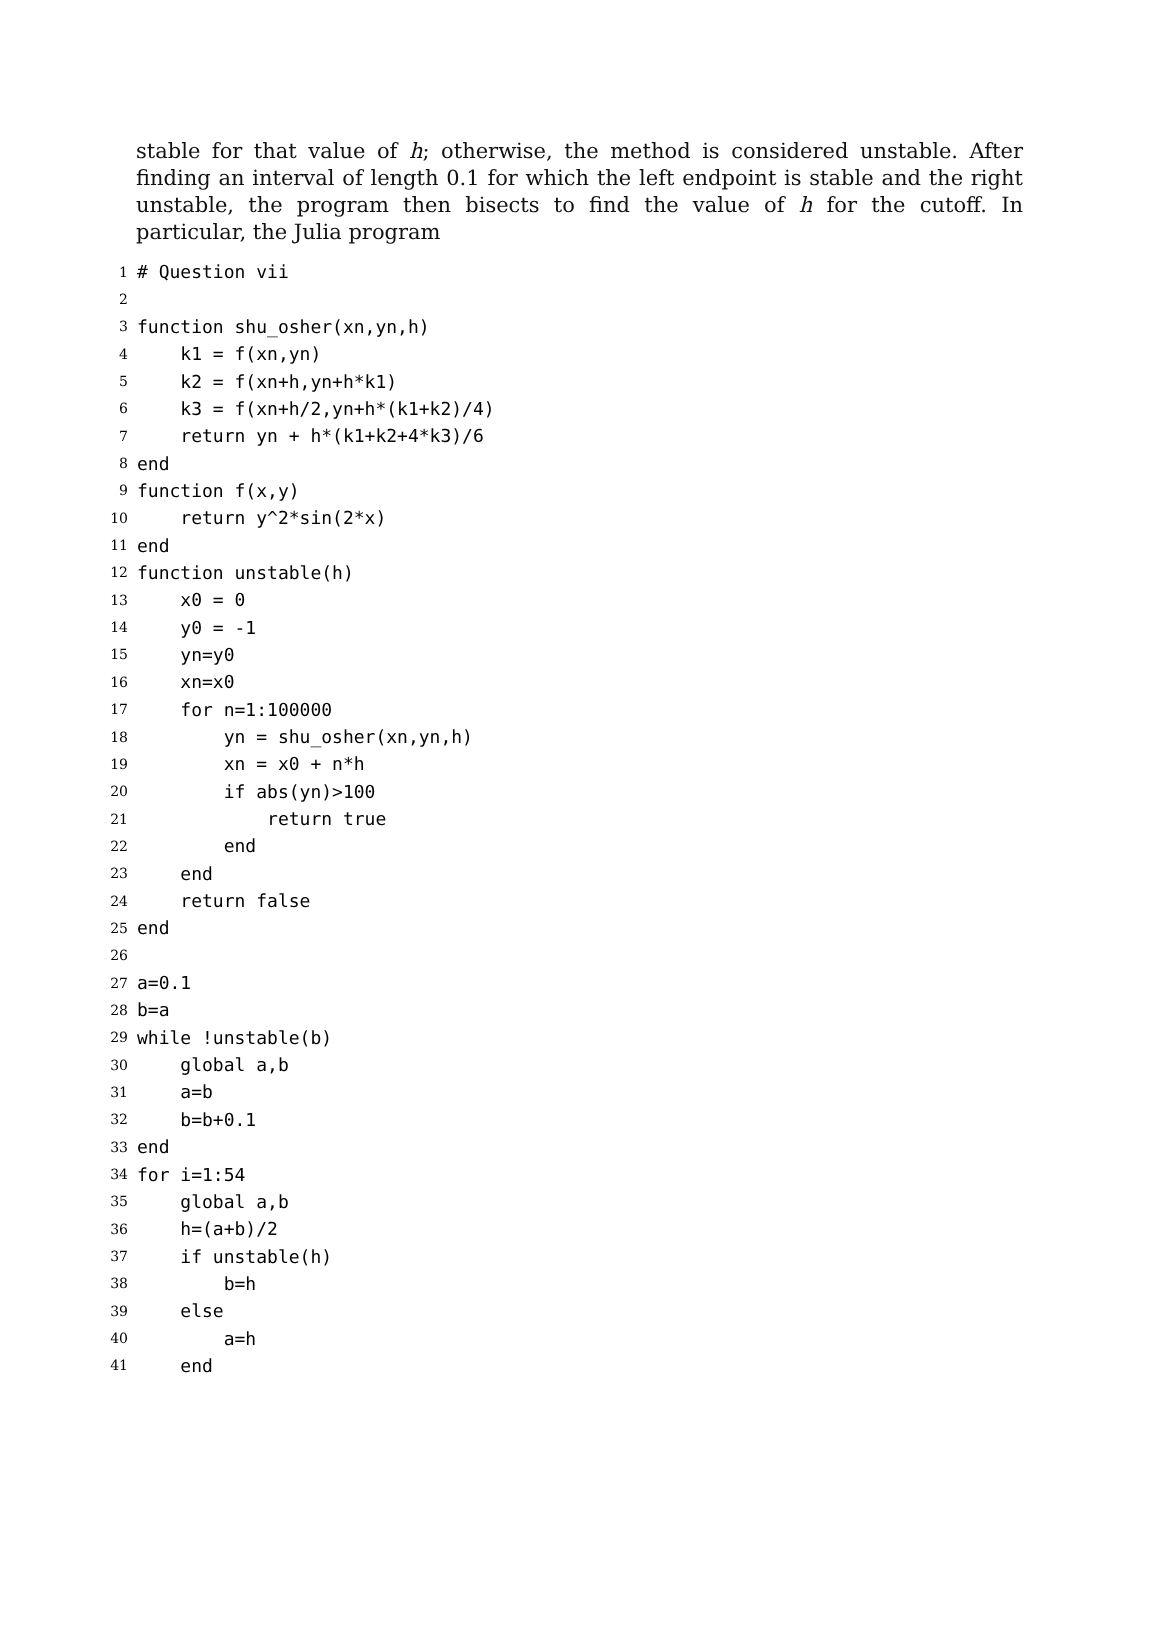stable for that value of h; otherwise, the method is considered unstable. After finding an interval of length 0.1 for which the left endpoint is stable and the right unstable, the program then bisects to find the value of h for the cutoff. In particular, the Julia program
1 # Question vii
2
3 function shu_osher(xn,yn,h)
4 k1 = f(xn,yn)
5 k2 = f(xn+h,yn+h*k1)
6 k3 = f(xn+h/2,yn+h*(k1+k2)/4)
7 return yn + h*(k1+k2+4*k3)/6
8 end
9 function f(x,y)
10 return y^2*sin(2*x)
11 end
12 function unstable(h)
13 x0 = 0
14 y0 = -1
15 yn=y0
16 xn=x0
17 for n=1:100000
18 yn = shu_osher(xn,yn,h)
19 xn = x0 + n*h
20 if abs(yn)>100
21 return true
22 end
23 end
24 return false
25 end
26
27 a=0.1
28 b=a
29 while !unstable(b)
30 global a,b
31 a=b
32 b=b+0.1
33 end
34 for i=1:54
35 global a,b
36 h=(a+b)/2
37 if unstable(h)
38 b=h
39 else
40 a=h
41 end